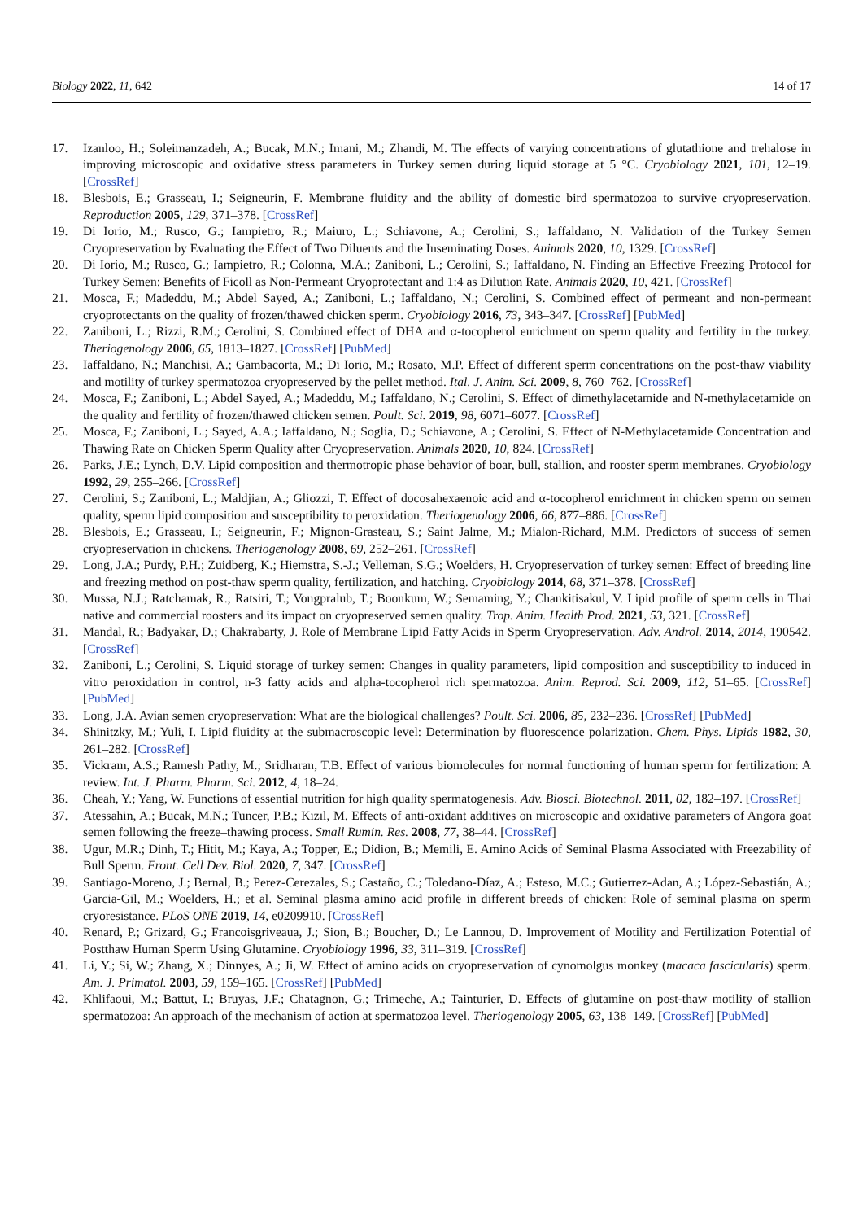Biology 2022, 11, 642 14 of 17
17. Izanloo, H.; Soleimanzadeh, A.; Bucak, M.N.; Imani, M.; Zhandi, M. The effects of varying concentrations of glutathione and trehalose in improving microscopic and oxidative stress parameters in Turkey semen during liquid storage at 5 °C. Cryobiology 2021, 101, 12–19. [CrossRef]
18. Blesbois, E.; Grasseau, I.; Seigneurin, F. Membrane fluidity and the ability of domestic bird spermatozoa to survive cryopreservation. Reproduction 2005, 129, 371–378. [CrossRef]
19. Di Iorio, M.; Rusco, G.; Iampietro, R.; Maiuro, L.; Schiavone, A.; Cerolini, S.; Iaffaldano, N. Validation of the Turkey Semen Cryopreservation by Evaluating the Effect of Two Diluents and the Inseminating Doses. Animals 2020, 10, 1329. [CrossRef]
20. Di Iorio, M.; Rusco, G.; Iampietro, R.; Colonna, M.A.; Zaniboni, L.; Cerolini, S.; Iaffaldano, N. Finding an Effective Freezing Protocol for Turkey Semen: Benefits of Ficoll as Non-Permeant Cryoprotectant and 1:4 as Dilution Rate. Animals 2020, 10, 421. [CrossRef]
21. Mosca, F.; Madeddu, M.; Abdel Sayed, A.; Zaniboni, L.; Iaffaldano, N.; Cerolini, S. Combined effect of permeant and non-permeant cryoprotectants on the quality of frozen/thawed chicken sperm. Cryobiology 2016, 73, 343–347. [CrossRef] [PubMed]
22. Zaniboni, L.; Rizzi, R.M.; Cerolini, S. Combined effect of DHA and α-tocopherol enrichment on sperm quality and fertility in the turkey. Theriogenology 2006, 65, 1813–1827. [CrossRef] [PubMed]
23. Iaffaldano, N.; Manchisi, A.; Gambacorta, M.; Di Iorio, M.; Rosato, M.P. Effect of different sperm concentrations on the post-thaw viability and motility of turkey spermatozoa cryopreserved by the pellet method. Ital. J. Anim. Sci. 2009, 8, 760–762. [CrossRef]
24. Mosca, F.; Zaniboni, L.; Abdel Sayed, A.; Madeddu, M.; Iaffaldano, N.; Cerolini, S. Effect of dimethylacetamide and N-methylacetamide on the quality and fertility of frozen/thawed chicken semen. Poult. Sci. 2019, 98, 6071–6077. [CrossRef]
25. Mosca, F.; Zaniboni, L.; Sayed, A.A.; Iaffaldano, N.; Soglia, D.; Schiavone, A.; Cerolini, S. Effect of N-Methylacetamide Concentration and Thawing Rate on Chicken Sperm Quality after Cryopreservation. Animals 2020, 10, 824. [CrossRef]
26. Parks, J.E.; Lynch, D.V. Lipid composition and thermotropic phase behavior of boar, bull, stallion, and rooster sperm membranes. Cryobiology 1992, 29, 255–266. [CrossRef]
27. Cerolini, S.; Zaniboni, L.; Maldjian, A.; Gliozzi, T. Effect of docosahexaenoic acid and α-tocopherol enrichment in chicken sperm on semen quality, sperm lipid composition and susceptibility to peroxidation. Theriogenology 2006, 66, 877–886. [CrossRef]
28. Blesbois, E.; Grasseau, I.; Seigneurin, F.; Mignon-Grasteau, S.; Saint Jalme, M.; Mialon-Richard, M.M. Predictors of success of semen cryopreservation in chickens. Theriogenology 2008, 69, 252–261. [CrossRef]
29. Long, J.A.; Purdy, P.H.; Zuidberg, K.; Hiemstra, S.-J.; Velleman, S.G.; Woelders, H. Cryopreservation of turkey semen: Effect of breeding line and freezing method on post-thaw sperm quality, fertilization, and hatching. Cryobiology 2014, 68, 371–378. [CrossRef]
30. Mussa, N.J.; Ratchamak, R.; Ratsiri, T.; Vongpralub, T.; Boonkum, W.; Semaming, Y.; Chankitisakul, V. Lipid profile of sperm cells in Thai native and commercial roosters and its impact on cryopreserved semen quality. Trop. Anim. Health Prod. 2021, 53, 321. [CrossRef]
31. Mandal, R.; Badyakar, D.; Chakrabarty, J. Role of Membrane Lipid Fatty Acids in Sperm Cryopreservation. Adv. Androl. 2014, 2014, 190542. [CrossRef]
32. Zaniboni, L.; Cerolini, S. Liquid storage of turkey semen: Changes in quality parameters, lipid composition and susceptibility to induced in vitro peroxidation in control, n-3 fatty acids and alpha-tocopherol rich spermatozoa. Anim. Reprod. Sci. 2009, 112, 51–65. [CrossRef] [PubMed]
33. Long, J.A. Avian semen cryopreservation: What are the biological challenges? Poult. Sci. 2006, 85, 232–236. [CrossRef] [PubMed]
34. Shinitzky, M.; Yuli, I. Lipid fluidity at the submacroscopic level: Determination by fluorescence polarization. Chem. Phys. Lipids 1982, 30, 261–282. [CrossRef]
35. Vickram, A.S.; Ramesh Pathy, M.; Sridharan, T.B. Effect of various biomolecules for normal functioning of human sperm for fertilization: A review. Int. J. Pharm. Pharm. Sci. 2012, 4, 18–24.
36. Cheah, Y.; Yang, W. Functions of essential nutrition for high quality spermatogenesis. Adv. Biosci. Biotechnol. 2011, 02, 182–197. [CrossRef]
37. Atessahin, A.; Bucak, M.N.; Tuncer, P.B.; Kızıl, M. Effects of anti-oxidant additives on microscopic and oxidative parameters of Angora goat semen following the freeze–thawing process. Small Rumin. Res. 2008, 77, 38–44. [CrossRef]
38. Ugur, M.R.; Dinh, T.; Hitit, M.; Kaya, A.; Topper, E.; Didion, B.; Memili, E. Amino Acids of Seminal Plasma Associated with Freezability of Bull Sperm. Front. Cell Dev. Biol. 2020, 7, 347. [CrossRef]
39. Santiago-Moreno, J.; Bernal, B.; Perez-Cerezales, S.; Castaño, C.; Toledano-Díaz, A.; Esteso, M.C.; Gutierrez-Adan, A.; López-Sebastián, A.; Garcia-Gil, M.; Woelders, H.; et al. Seminal plasma amino acid profile in different breeds of chicken: Role of seminal plasma on sperm cryoresistance. PLoS ONE 2019, 14, e0209910. [CrossRef]
40. Renard, P.; Grizard, G.; Francoisgriveaua, J.; Sion, B.; Boucher, D.; Le Lannou, D. Improvement of Motility and Fertilization Potential of Postthaw Human Sperm Using Glutamine. Cryobiology 1996, 33, 311–319. [CrossRef]
41. Li, Y.; Si, W.; Zhang, X.; Dinnyes, A.; Ji, W. Effect of amino acids on cryopreservation of cynomolgus monkey (macaca fascicularis) sperm. Am. J. Primatol. 2003, 59, 159–165. [CrossRef] [PubMed]
42. Khlifaoui, M.; Battut, I.; Bruyas, J.F.; Chatagnon, G.; Trimeche, A.; Tainturier, D. Effects of glutamine on post-thaw motility of stallion spermatozoa: An approach of the mechanism of action at spermatozoa level. Theriogenology 2005, 63, 138–149. [CrossRef] [PubMed]